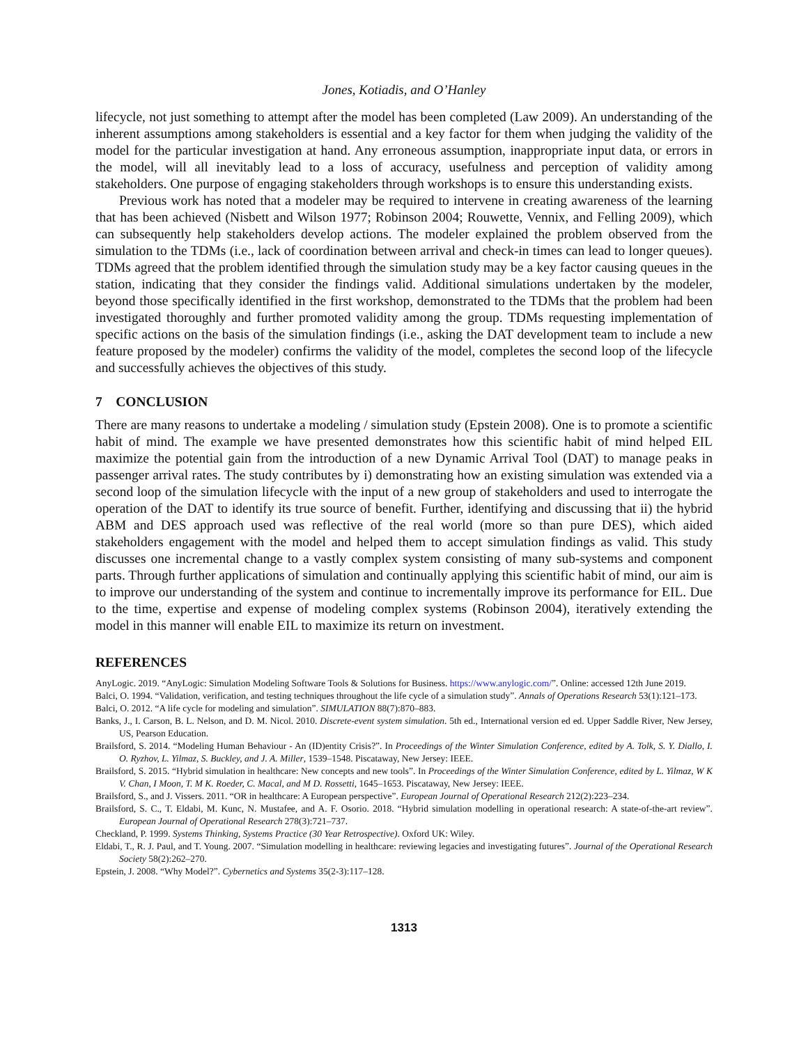Jones, Kotiadis, and O’Hanley
lifecycle, not just something to attempt after the model has been completed (Law 2009). An understanding of the inherent assumptions among stakeholders is essential and a key factor for them when judging the validity of the model for the particular investigation at hand. Any erroneous assumption, inappropriate input data, or errors in the model, will all inevitably lead to a loss of accuracy, usefulness and perception of validity among stakeholders. One purpose of engaging stakeholders through workshops is to ensure this understanding exists.
Previous work has noted that a modeler may be required to intervene in creating awareness of the learning that has been achieved (Nisbett and Wilson 1977; Robinson 2004; Rouwette, Vennix, and Felling 2009), which can subsequently help stakeholders develop actions. The modeler explained the problem observed from the simulation to the TDMs (i.e., lack of coordination between arrival and check-in times can lead to longer queues). TDMs agreed that the problem identified through the simulation study may be a key factor causing queues in the station, indicating that they consider the findings valid. Additional simulations undertaken by the modeler, beyond those specifically identified in the first workshop, demonstrated to the TDMs that the problem had been investigated thoroughly and further promoted validity among the group. TDMs requesting implementation of specific actions on the basis of the simulation findings (i.e., asking the DAT development team to include a new feature proposed by the modeler) confirms the validity of the model, completes the second loop of the lifecycle and successfully achieves the objectives of this study.
7 CONCLUSION
There are many reasons to undertake a modeling / simulation study (Epstein 2008). One is to promote a scientific habit of mind. The example we have presented demonstrates how this scientific habit of mind helped EIL maximize the potential gain from the introduction of a new Dynamic Arrival Tool (DAT) to manage peaks in passenger arrival rates. The study contributes by i) demonstrating how an existing simulation was extended via a second loop of the simulation lifecycle with the input of a new group of stakeholders and used to interrogate the operation of the DAT to identify its true source of benefit. Further, identifying and discussing that ii) the hybrid ABM and DES approach used was reflective of the real world (more so than pure DES), which aided stakeholders engagement with the model and helped them to accept simulation findings as valid. This study discusses one incremental change to a vastly complex system consisting of many sub-systems and component parts. Through further applications of simulation and continually applying this scientific habit of mind, our aim is to improve our understanding of the system and continue to incrementally improve its performance for EIL. Due to the time, expertise and expense of modeling complex systems (Robinson 2004), iteratively extending the model in this manner will enable EIL to maximize its return on investment.
REFERENCES
AnyLogic. 2019. “AnyLogic: Simulation Modeling Software Tools & Solutions for Business. https://www.anylogic.com/”. Online: accessed 12th June 2019.
Balci, O. 1994. “Validation, verification, and testing techniques throughout the life cycle of a simulation study”. Annals of Operations Research 53(1):121–173.
Balci, O. 2012. “A life cycle for modeling and simulation”. SIMULATION 88(7):870–883.
Banks, J., I. Carson, B. L. Nelson, and D. M. Nicol. 2010. Discrete-event system simulation. 5th ed., International version ed ed. Upper Saddle River, New Jersey, US, Pearson Education.
Brailsford, S. 2014. “Modeling Human Behaviour - An (ID)entity Crisis?”. In Proceedings of the Winter Simulation Conference, edited by A. Tolk, S. Y. Diallo, I. O. Ryzhov, L. Yilmaz, S. Buckley, and J. A. Miller, 1539–1548. Piscataway, New Jersey: IEEE.
Brailsford, S. 2015. “Hybrid simulation in healthcare: New concepts and new tools”. In Proceedings of the Winter Simulation Conference, edited by L. Yilmaz, W K V. Chan, I Moon, T. M K. Roeder, C. Macal, and M D. Rossetti, 1645–1653. Piscataway, New Jersey: IEEE.
Brailsford, S., and J. Vissers. 2011. “OR in healthcare: A European perspective”. European Journal of Operational Research 212(2):223–234.
Brailsford, S. C., T. Eldabi, M. Kunc, N. Mustafee, and A. F. Osorio. 2018. “Hybrid simulation modelling in operational research: A state-of-the-art review”. European Journal of Operational Research 278(3):721–737.
Checkland, P. 1999. Systems Thinking, Systems Practice (30 Year Retrospective). Oxford UK: Wiley.
Eldabi, T., R. J. Paul, and T. Young. 2007. “Simulation modelling in healthcare: reviewing legacies and investigating futures”. Journal of the Operational Research Society 58(2):262–270.
Epstein, J. 2008. “Why Model?”. Cybernetics and Systems 35(2-3):117–128.
1313